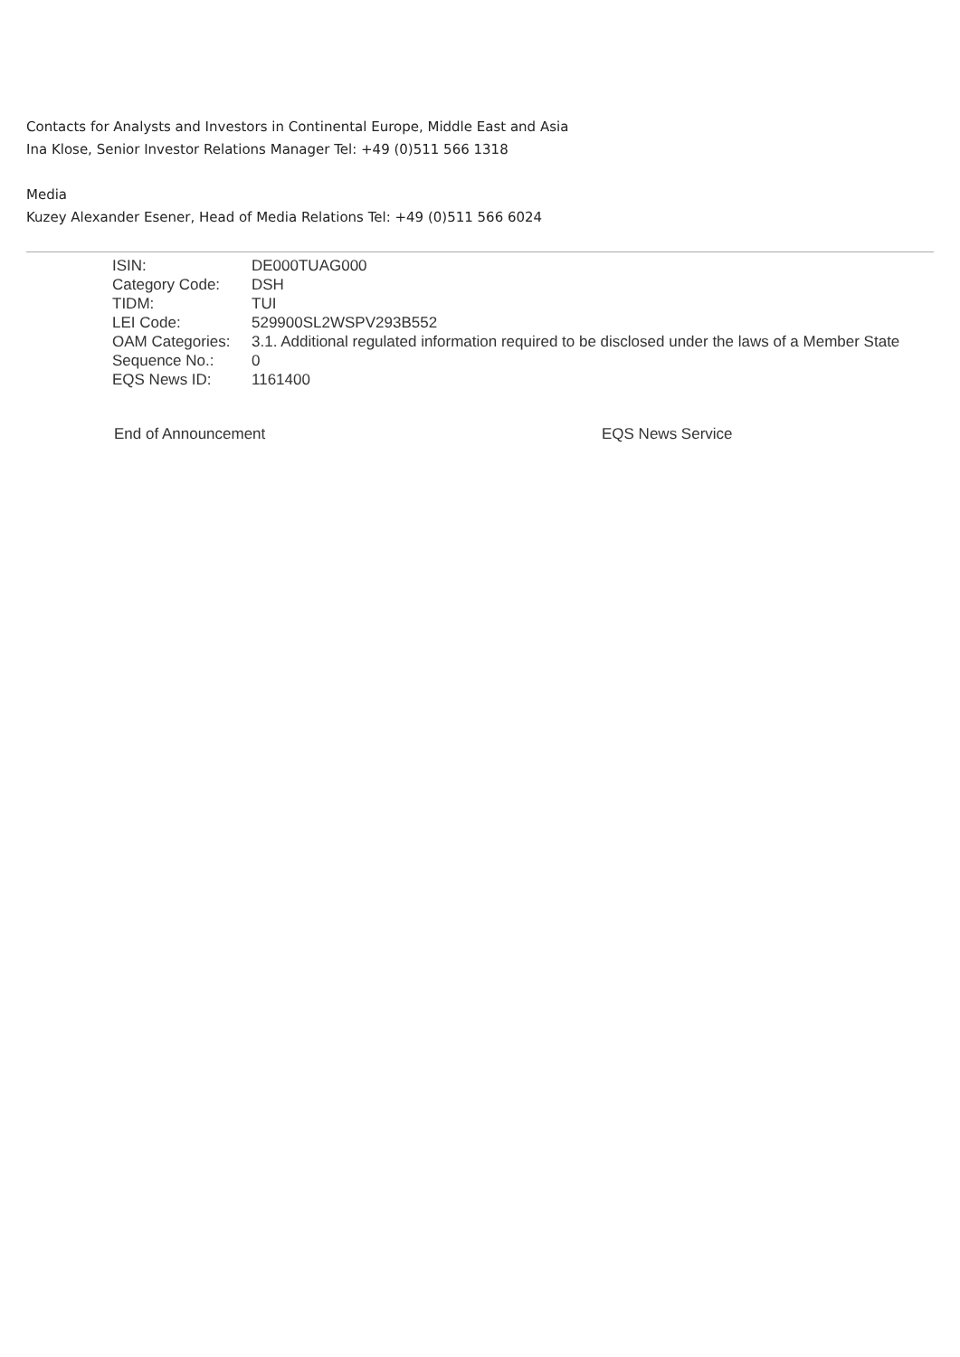Contacts for Analysts and Investors in Continental Europe, Middle East and Asia
Ina Klose, Senior Investor Relations Manager Tel: +49 (0)511 566 1318
Media
Kuzey Alexander Esener, Head of Media Relations Tel: +49 (0)511 566 6024
| ISIN: | DE000TUAG000 |
| Category Code: | DSH |
| TIDM: | TUI |
| LEI Code: | 529900SL2WSPV293B552 |
| OAM Categories: | 3.1. Additional regulated information required to be disclosed under the laws of a Member State |
| Sequence No.: | 0 |
| EQS News ID: | 1161400 |
End of Announcement EQS News Service